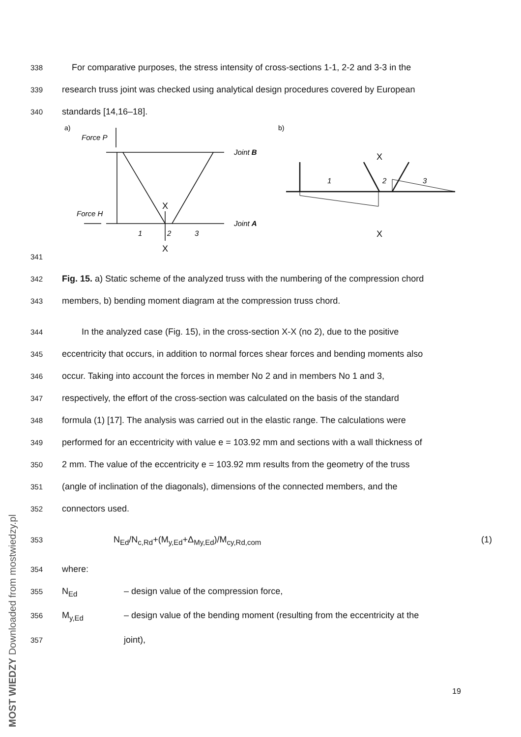338 For comparative purposes, the stress intensity of cross-sections 1-1, 2-2 and 3-3 in the
339 research truss joint was checked using analytical design procedures covered by European
340 standards [14,16–18].
Force P
Force H
Joint B
Joint A
1
2
3
1
2
3
X
X
X
X
a)
b)
341
342 Fig. 15. a) Static scheme of the analyzed truss with the numbering of the compression chord
343 members, b) bending moment diagram at the compression truss chord.
344 In the analyzed case (Fig. 15), in the cross-section X-X (no 2), due to the positive
345 eccentricity that occurs, in addition to normal forces shear forces and bending moments also
346 occur. Taking into account the forces in member No 2 and in members No 1 and 3,
347 respectively, the effort of the cross-section was calculated on the basis of the standard
348 formula (1) [17]. The analysis was carried out in the elastic range. The calculations were
349 performed for an eccentricity with value e = 103.92 mm and sections with a wall thickness of
350 2 mm. The value of the eccentricity e = 103.92 mm results from the geometry of the truss
351 (angle of inclination of the diagonals), dimensions of the connected members, and the
352 connectors used.
353 N<sub>Ed</sub>/N<sub>c,Rd</sub>+(M<sub>y,Ed</sub>+Δ<sub>My,Ed</sub>)/M<sub>cy,Rd,com</sub> (1)
354 where:
355 N<sub>Ed</sub> – design value of the compression force,
356 M<sub>y,Ed</sub> – design value of the bending moment (resulting from the eccentricity at the
357 joint),
19
MOST WIEDZY Downloaded from mostwiedzy.pl